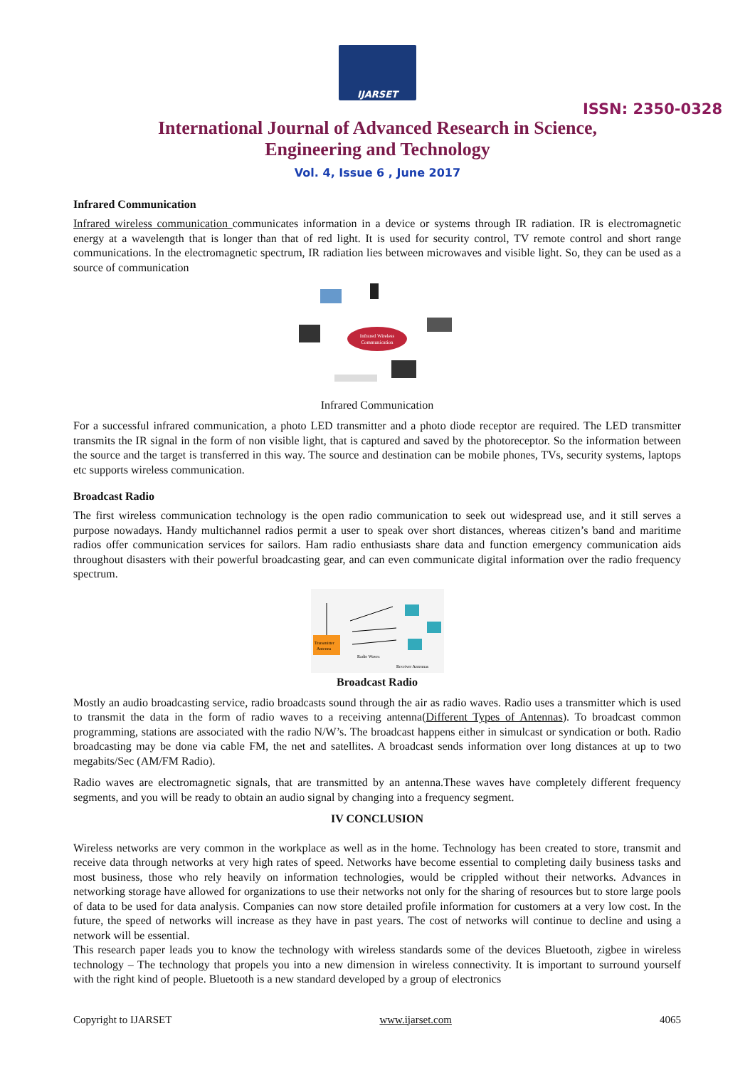IJARSET
ISSN: 2350-0328
International Journal of Advanced Research in Science,
Engineering and Technology
Vol. 4, Issue 6 , June 2017
Infrared Communication
Infrared wireless communication communicates information in a device or systems through IR radiation. IR is electromagnetic energy at a wavelength that is longer than that of red light. It is used for security control, TV remote control and short range communications. In the electromagnetic spectrum, IR radiation lies between microwaves and visible light. So, they can be used as a source of communication
Infrared Wireless
Communication
Infrared Communication
For a successful infrared communication, a photo LED transmitter and a photo diode receptor are required. The LED transmitter transmits the IR signal in the form of non visible light, that is captured and saved by the photoreceptor. So the information between the source and the target is transferred in this way. The source and destination can be mobile phones, TVs, security systems, laptops etc supports wireless communication.
Broadcast Radio
The first wireless communication technology is the open radio communication to seek out widespread use, and it still serves a purpose nowadays. Handy multichannel radios permit a user to speak over short distances, whereas citizen’s band and maritime radios offer communication services for sailors. Ham radio enthusiasts share data and function emergency communication aids throughout disasters with their powerful broadcasting gear, and can even communicate digital information over the radio frequency spectrum.
Transmitter
Antenna
Radio Waves
Receiver Antennas
Broadcast Radio
Mostly an audio broadcasting service, radio broadcasts sound through the air as radio waves. Radio uses a transmitter which is used to transmit the data in the form of radio waves to a receiving antenna(Different Types of Antennas). To broadcast common programming, stations are associated with the radio N/W’s. The broadcast happens either in simulcast or syndication or both. Radio broadcasting may be done via cable FM, the net and satellites. A broadcast sends information over long distances at up to two megabits/Sec (AM/FM Radio).
Radio waves are electromagnetic signals, that are transmitted by an antenna.These waves have completely different frequency segments, and you will be ready to obtain an audio signal by changing into a frequency segment.
IV CONCLUSION
Wireless networks are very common in the workplace as well as in the home. Technology has been created to store, transmit and receive data through networks at very high rates of speed. Networks have become essential to completing daily business tasks and most business, those who rely heavily on information technologies, would be crippled without their networks. Advances in networking storage have allowed for organizations to use their networks not only for the sharing of resources but to store large pools of data to be used for data analysis. Companies can now store detailed profile information for customers at a very low cost. In the future, the speed of networks will increase as they have in past years. The cost of networks will continue to decline and using a network will be essential.
This research paper leads you to know the technology with wireless standards some of the devices Bluetooth, zigbee in wireless technology – The technology that propels you into a new dimension in wireless connectivity. It is important to surround yourself with the right kind of people. Bluetooth is a new standard developed by a group of electronics
Copyright to IJARSET www.ijarset.com 4065